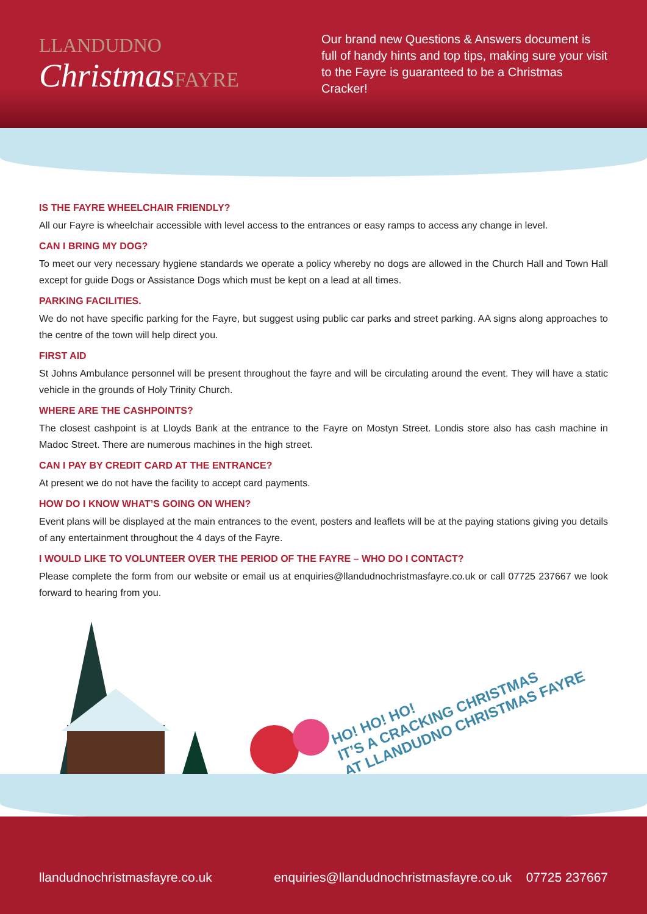LLANDUDNO
ChristmasFAYRE
Our brand new Questions & Answers document is full of handy hints and top tips, making sure your visit to the Fayre is guaranteed to be a Christmas Cracker!
IS THE FAYRE WHEELCHAIR FRIENDLY?
All our Fayre is wheelchair accessible with level access to the entrances or easy ramps to access any change in level.
CAN I BRING MY DOG?
To meet our very necessary hygiene standards we operate a policy whereby no dogs are allowed in the Church Hall and Town Hall except for guide Dogs or Assistance Dogs which must be kept on a lead at all times.
PARKING FACILITIES.
We do not have specific parking for the Fayre, but suggest using public car parks and street parking. AA signs along approaches to the centre of the town will help direct you.
FIRST AID
St Johns Ambulance personnel will be present throughout the fayre and will be circulating around the event. They will have a static vehicle in the grounds of Holy Trinity Church.
WHERE ARE THE CASHPOINTS?
The closest cashpoint is at Lloyds Bank at the entrance to the Fayre on Mostyn Street. Londis store also has cash machine in Madoc Street. There are numerous machines in the high street.
CAN I PAY BY CREDIT CARD AT THE ENTRANCE?
At present we do not have the facility to accept card payments.
HOW DO I KNOW WHAT’S GOING ON WHEN?
Event plans will be displayed at the main entrances to the event, posters and leaflets will be at the paying stations giving you details of any entertainment throughout the 4 days of the Fayre.
I WOULD LIKE TO VOLUNTEER OVER THE PERIOD OF THE FAYRE – WHO DO I CONTACT?
Please complete the form from our website or email us at enquiries@llandudnochristmasfayre.co.uk or call 07725 237667 we look forward to hearing from you.
HO! HO! HO!
IT’S A CRACKING CHRISTMAS
AT LLANDUDNO CHRISTMAS FAYRE
llandudnochristmasfayre.co.uk enquiries@llandudnochristmasfayre.co.uk 07725 237667